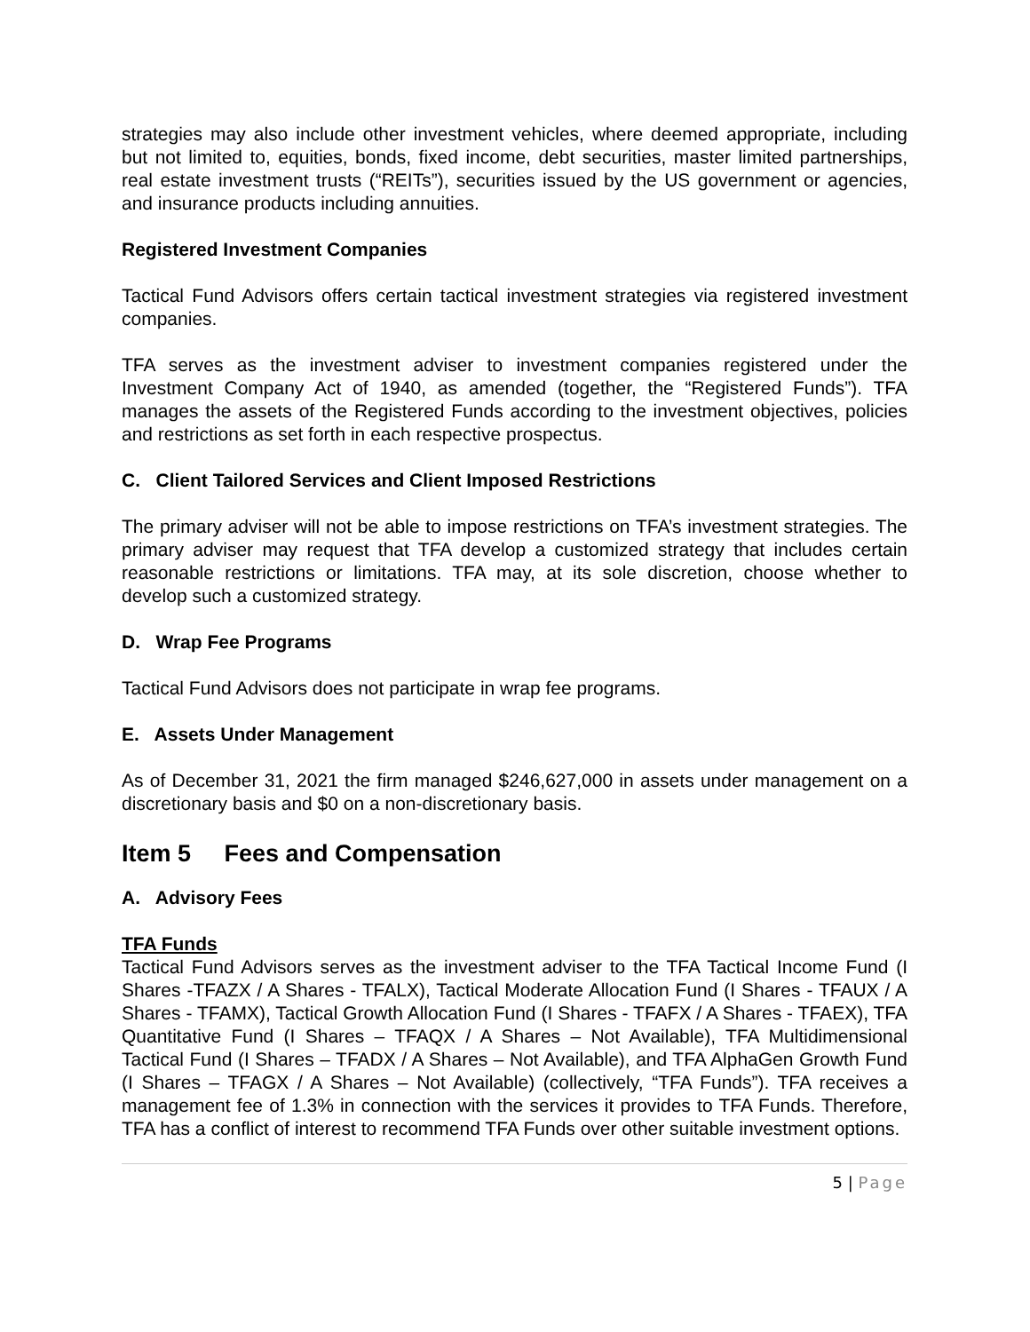strategies may also include other investment vehicles, where deemed appropriate, including but not limited to, equities, bonds, fixed income, debt securities, master limited partnerships, real estate investment trusts (“REITs”), securities issued by the US government or agencies, and insurance products including annuities.
Registered Investment Companies
Tactical Fund Advisors offers certain tactical investment strategies via registered investment companies.
TFA serves as the investment adviser to investment companies registered under the Investment Company Act of 1940, as amended (together, the “Registered Funds”). TFA manages the assets of the Registered Funds according to the investment objectives, policies and restrictions as set forth in each respective prospectus.
C. Client Tailored Services and Client Imposed Restrictions
The primary adviser will not be able to impose restrictions on TFA’s investment strategies. The primary adviser may request that TFA develop a customized strategy that includes certain reasonable restrictions or limitations. TFA may, at its sole discretion, choose whether to develop such a customized strategy.
D. Wrap Fee Programs
Tactical Fund Advisors does not participate in wrap fee programs.
E. Assets Under Management
As of December 31, 2021 the firm managed $246,627,000 in assets under management on a discretionary basis and $0 on a non-discretionary basis.
Item 5 Fees and Compensation
A. Advisory Fees
TFA Funds
Tactical Fund Advisors serves as the investment adviser to the TFA Tactical Income Fund (I Shares -TFAZX / A Shares - TFALX), Tactical Moderate Allocation Fund (I Shares - TFAUX / A Shares - TFAMX), Tactical Growth Allocation Fund (I Shares - TFAFX / A Shares - TFAEX), TFA Quantitative Fund (I Shares – TFAQX / A Shares – Not Available), TFA Multidimensional Tactical Fund (I Shares – TFADX / A Shares – Not Available), and TFA AlphaGen Growth Fund (I Shares – TFAGX / A Shares – Not Available) (collectively, “TFA Funds”). TFA receives a management fee of 1.3% in connection with the services it provides to TFA Funds. Therefore, TFA has a conflict of interest to recommend TFA Funds over other suitable investment options.
5 | Page